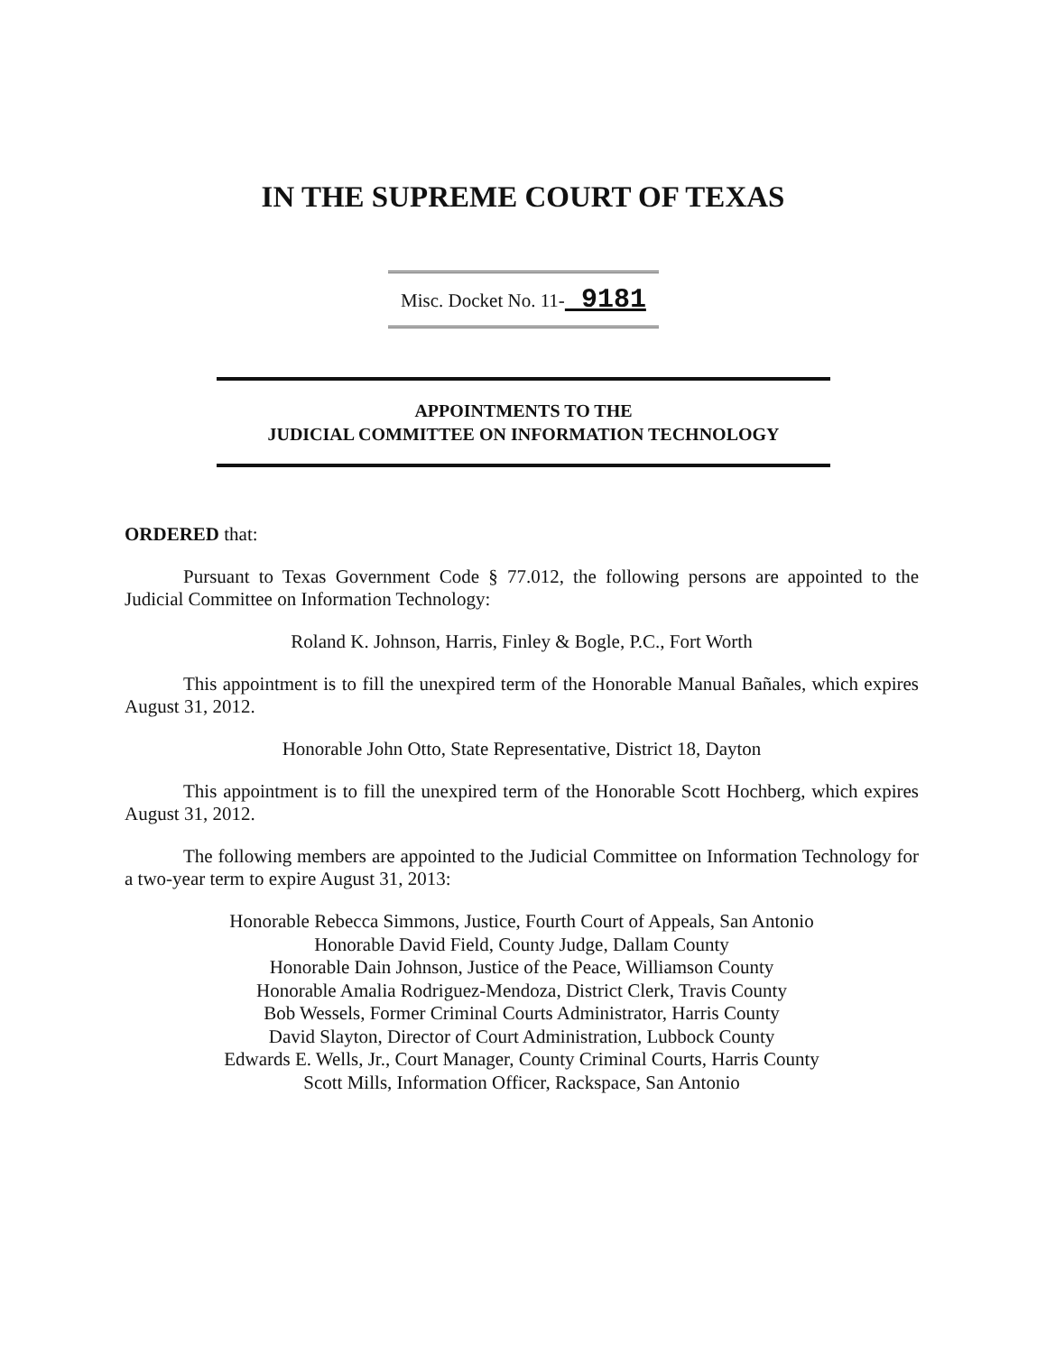IN THE SUPREME COURT OF TEXAS
Misc. Docket No. 11- 9181
APPOINTMENTS TO THE
JUDICIAL COMMITTEE ON INFORMATION TECHNOLOGY
ORDERED that:
Pursuant to Texas Government Code § 77.012, the following persons are appointed to the Judicial Committee on Information Technology:
Roland K. Johnson, Harris, Finley & Bogle, P.C., Fort Worth
This appointment is to fill the unexpired term of the Honorable Manual Bañales, which expires August 31, 2012.
Honorable John Otto, State Representative, District 18, Dayton
This appointment is to fill the unexpired term of the Honorable Scott Hochberg, which expires August 31, 2012.
The following members are appointed to the Judicial Committee on Information Technology for a two-year term to expire August 31, 2013:
Honorable Rebecca Simmons, Justice, Fourth Court of Appeals, San Antonio
Honorable David Field, County Judge, Dallam County
Honorable Dain Johnson, Justice of the Peace, Williamson County
Honorable Amalia Rodriguez-Mendoza, District Clerk, Travis County
Bob Wessels, Former Criminal Courts Administrator, Harris County
David Slayton, Director of Court Administration, Lubbock County
Edwards E. Wells, Jr., Court Manager, County Criminal Courts, Harris County
Scott Mills, Information Officer, Rackspace, San Antonio